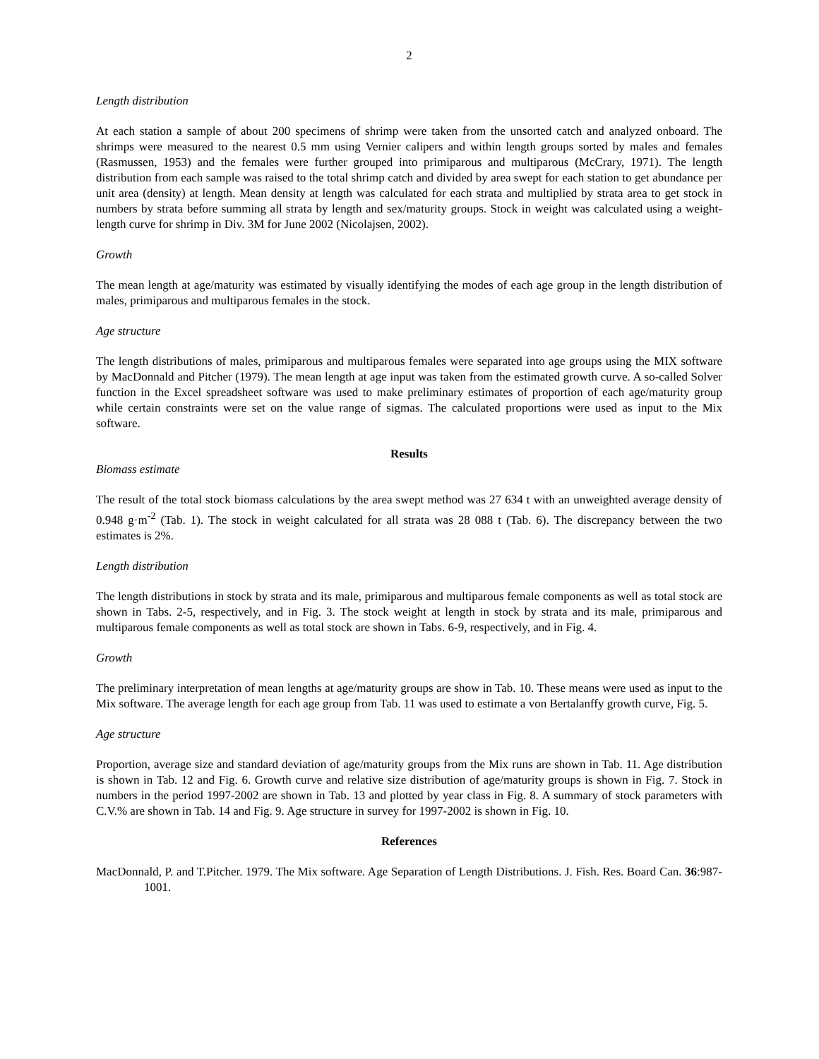2
Length distribution
At each station a sample of about 200 specimens of shrimp were taken from the unsorted catch and analyzed onboard. The shrimps were measured to the nearest 0.5 mm using Vernier calipers and within length groups sorted by males and females (Rasmussen, 1953) and the females were further grouped into primiparous and multiparous (McCrary, 1971). The length distribution from each sample was raised to the total shrimp catch and divided by area swept for each station to get abundance per unit area (density) at length. Mean density at length was calculated for each strata and multiplied by strata area to get stock in numbers by strata before summing all strata by length and sex/maturity groups. Stock in weight was calculated using a weight-length curve for shrimp in Div. 3M for June 2002 (Nicolajsen, 2002).
Growth
The mean length at age/maturity was estimated by visually identifying the modes of each age group in the length distribution of males, primiparous and multiparous females in the stock.
Age structure
The length distributions of males, primiparous and multiparous females were separated into age groups using the MIX software by MacDonnald and Pitcher (1979). The mean length at age input was taken from the estimated growth curve. A so-called Solver function in the Excel spreadsheet software was used to make preliminary estimates of proportion of each age/maturity group while certain constraints were set on the value range of sigmas. The calculated proportions were used as input to the Mix software.
Results
Biomass estimate
The result of the total stock biomass calculations by the area swept method was 27 634 t with an unweighted average density of 0.948 g·m<sup>-2</sup> (Tab. 1). The stock in weight calculated for all strata was 28 088 t (Tab. 6). The discrepancy between the two estimates is 2%.
Length distribution
The length distributions in stock by strata and its male, primiparous and multiparous female components as well as total stock are shown in Tabs. 2-5, respectively, and in Fig. 3. The stock weight at length in stock by strata and its male, primiparous and multiparous female components as well as total stock are shown in Tabs. 6-9, respectively, and in Fig. 4.
Growth
The preliminary interpretation of mean lengths at age/maturity groups are show in Tab. 10. These means were used as input to the Mix software. The average length for each age group from Tab. 11 was used to estimate a von Bertalanffy growth curve, Fig. 5.
Age structure
Proportion, average size and standard deviation of age/maturity groups from the Mix runs are shown in Tab. 11. Age distribution is shown in Tab. 12 and Fig. 6. Growth curve and relative size distribution of age/maturity groups is shown in Fig. 7. Stock in numbers in the period 1997-2002 are shown in Tab. 13 and plotted by year class in Fig. 8. A summary of stock parameters with C.V.% are shown in Tab. 14 and Fig. 9. Age structure in survey for 1997-2002 is shown in Fig. 10.
References
MacDonnald, P. and T.Pitcher. 1979. The Mix software. Age Separation of Length Distributions. J. Fish. Res. Board Can. 36:987-1001.